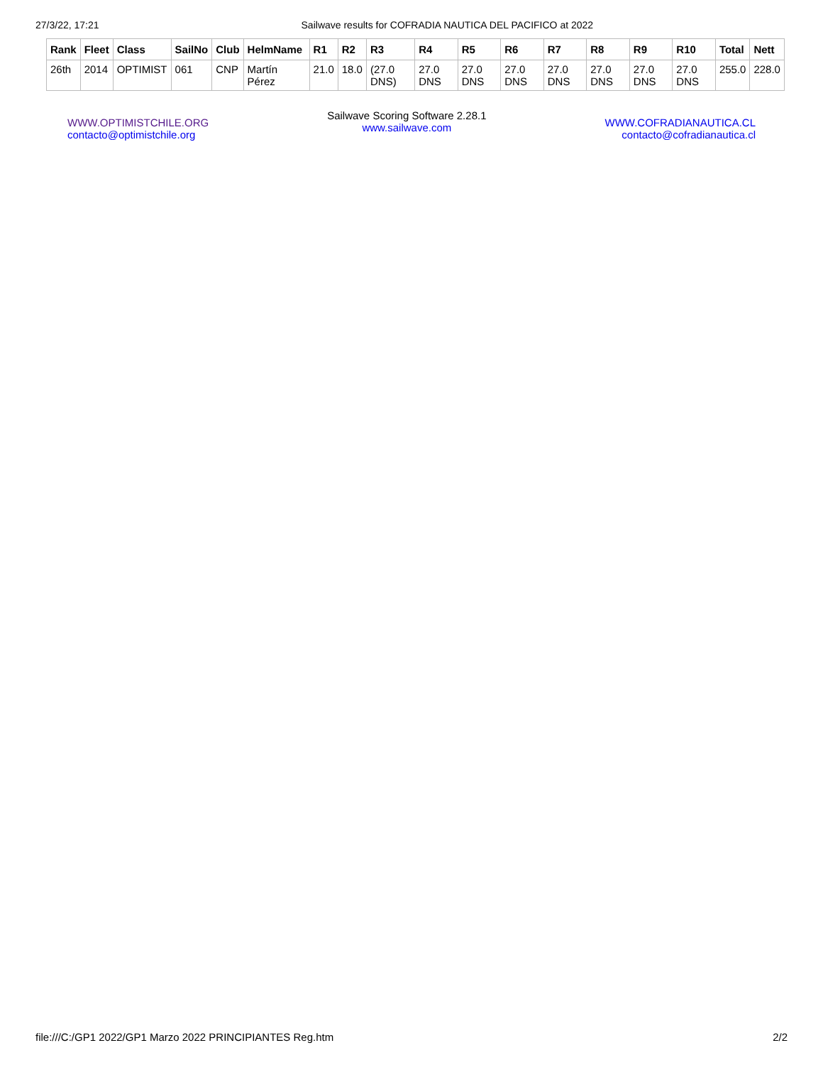27/3/22, 17:21 Sailwave results for COFRADIA NAUTICA DEL PACIFICO at 2022
| Rank | Fleet | Class | SailNo | Club | HelmName | R1 | R2 | R3 | R4 | R5 | R6 | R7 | R8 | R9 | R10 | Total | Nett |
| --- | --- | --- | --- | --- | --- | --- | --- | --- | --- | --- | --- | --- | --- | --- | --- | --- | --- |
| 26th | 2014 | OPTIMIST | 061 | CNP | Martín Pérez | 21.0 | 18.0 | (27.0 DNS) | 27.0 DNS | 27.0 DNS | 27.0 DNS | 27.0 DNS | 27.0 DNS | 27.0 DNS | 27.0 DNS | 255.0 | 228.0 |
WWW.OPTIMISTCHILE.ORG
contacto@optimistchile.org
Sailwave Scoring Software 2.28.1
www.sailwave.com
WWW.COFRADIANAUTICA.CL
contacto@cofradianautica.cl
file:///C:/GP1 2022/GP1 Marzo 2022 PRINCIPIANTES Reg.htm 2/2